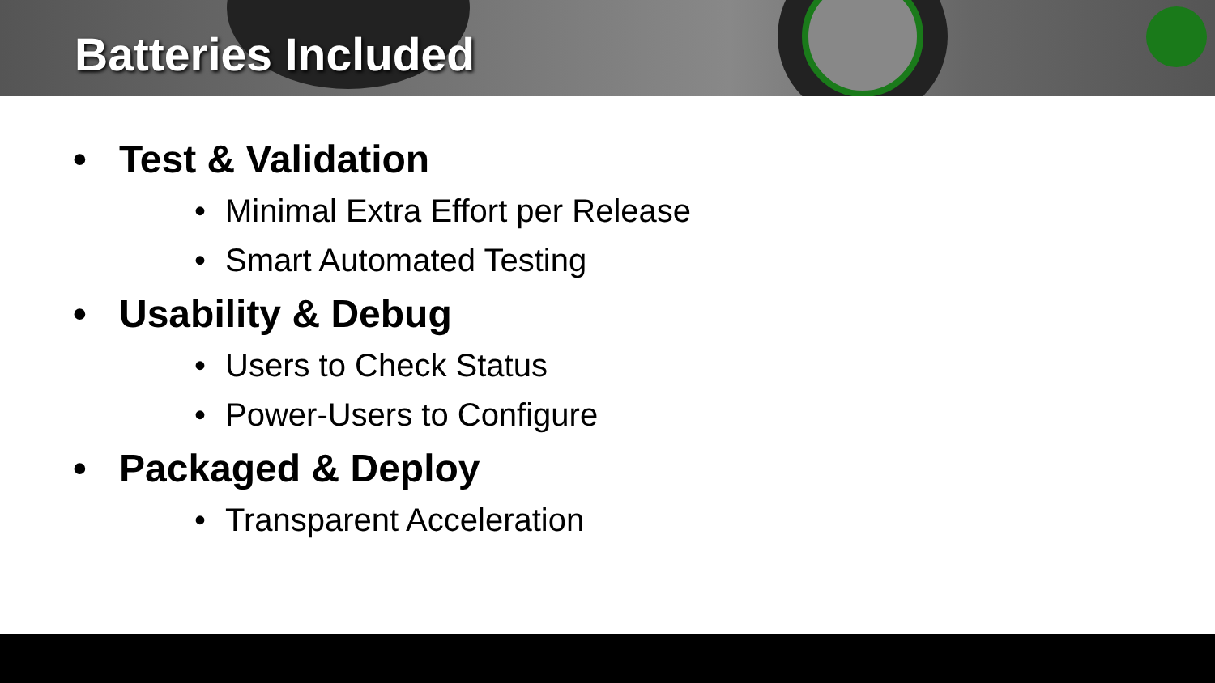Batteries Included
• Test & Validation
• Minimal Extra Effort per Release
• Smart Automated Testing
• Usability & Debug
• Users to Check Status
• Power-Users to Configure
• Packaged & Deploy
• Transparent Acceleration